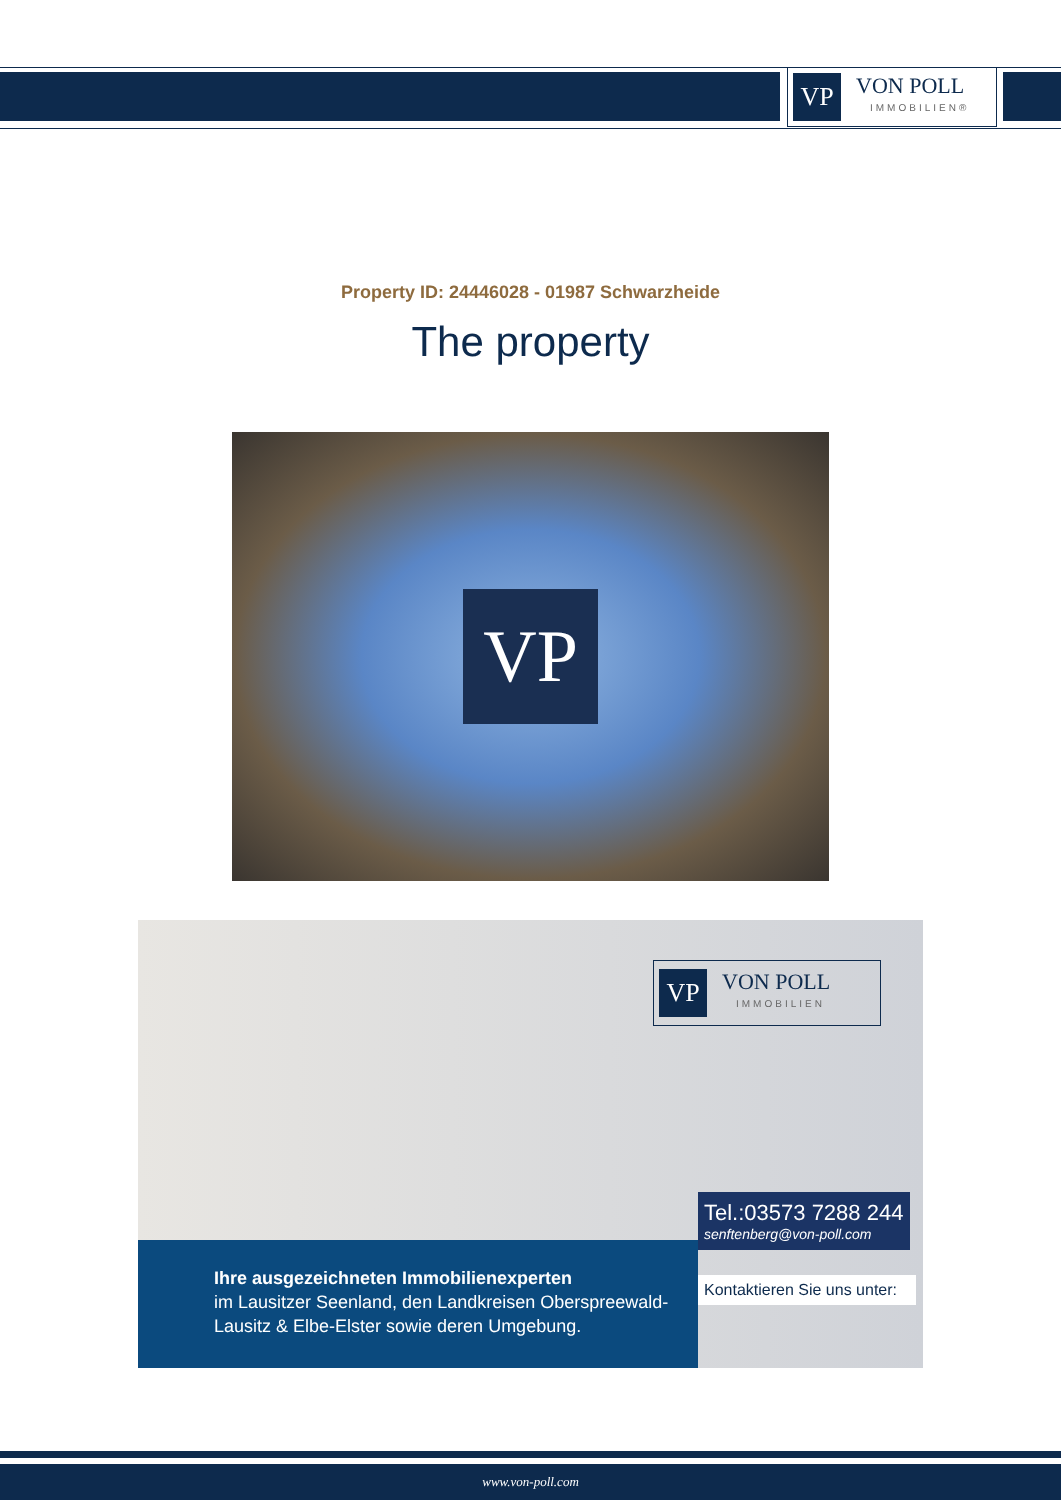VP
VON POLL
IMMOBILIEN®
Property ID: 24446028 - 01987 Schwarzheide
The property
VP
VP
VON POLL
IMMOBILIEN
Ihre ausgezeichneten Immobilienexperten
im Lausitzer Seenland, den Landkreisen Oberspreewald-Lausitz & Elbe-Elster sowie deren Umgebung.
Tel.:03573 7288 244
senftenberg@von-poll.com
Kontaktieren Sie uns unter:
www.von-poll.com